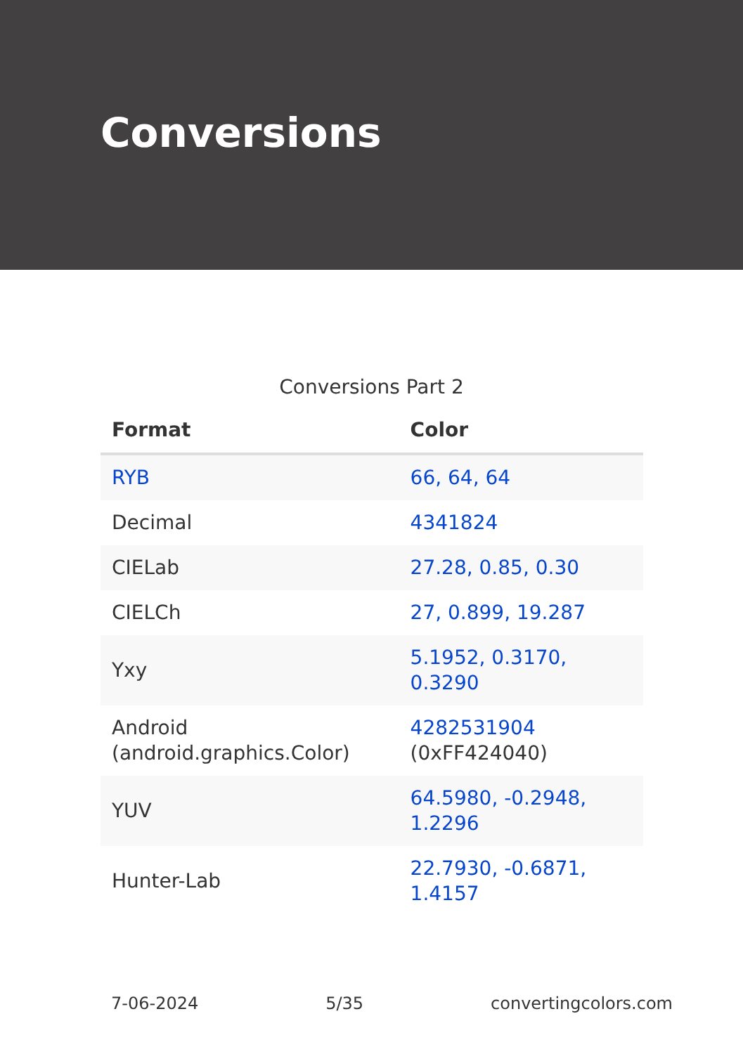Conversions
Conversions Part 2
| Format | Color |
| --- | --- |
| RYB | 66, 64, 64 |
| Decimal | 4341824 |
| CIELab | 27.28, 0.85, 0.30 |
| CIELCh | 27, 0.899, 19.287 |
| Yxy | 5.1952, 0.3170, 0.3290 |
| Android (android.graphics.Color) | 4282531904 (0xFF424040) |
| YUV | 64.5980, -0.2948, 1.2296 |
| Hunter-Lab | 22.7930, -0.6871, 1.4157 |
7-06-2024 5/35 convertingcolors.com